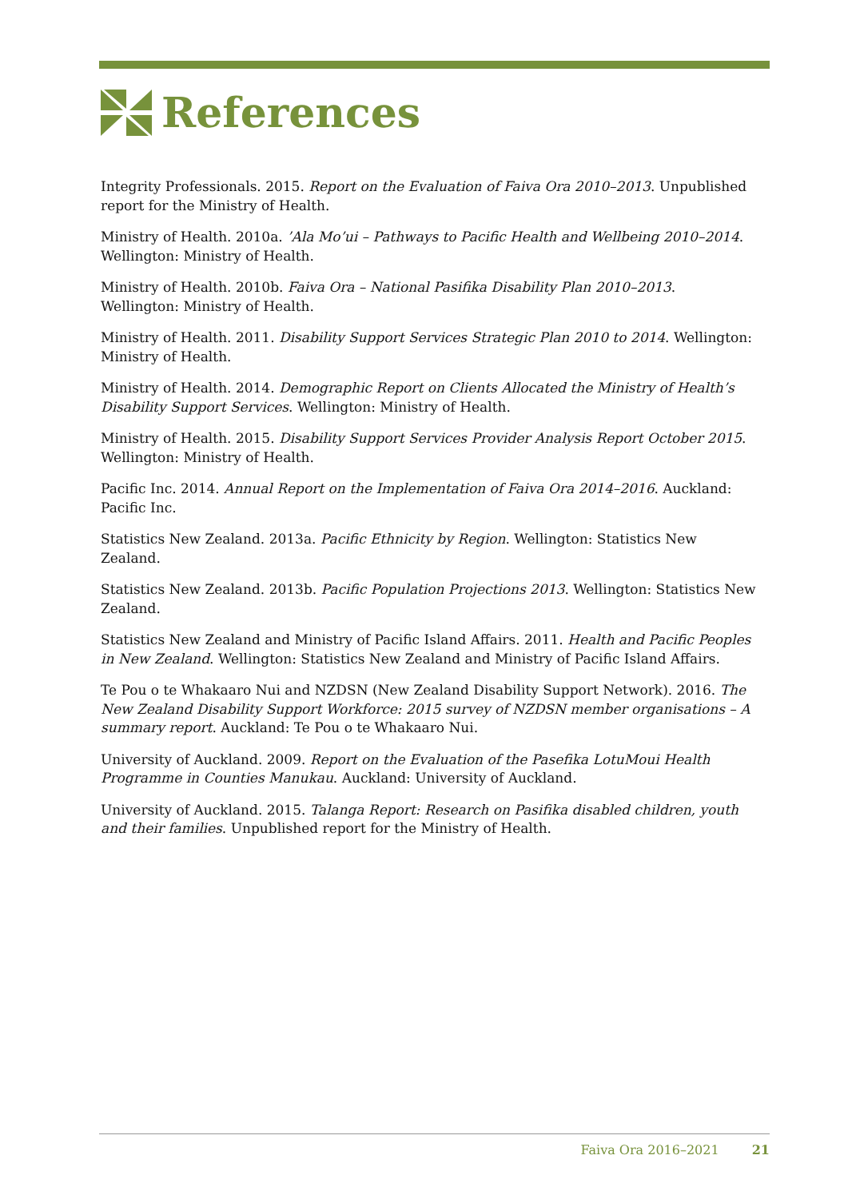References
Integrity Professionals. 2015. Report on the Evaluation of Faiva Ora 2010–2013. Unpublished report for the Ministry of Health.
Ministry of Health. 2010a. ’Ala Mo’ui – Pathways to Pacific Health and Wellbeing 2010–2014. Wellington: Ministry of Health.
Ministry of Health. 2010b. Faiva Ora – National Pasifika Disability Plan 2010–2013. Wellington: Ministry of Health.
Ministry of Health. 2011. Disability Support Services Strategic Plan 2010 to 2014. Wellington: Ministry of Health.
Ministry of Health. 2014. Demographic Report on Clients Allocated the Ministry of Health’s Disability Support Services. Wellington: Ministry of Health.
Ministry of Health. 2015. Disability Support Services Provider Analysis Report October 2015. Wellington: Ministry of Health.
Pacific Inc. 2014. Annual Report on the Implementation of Faiva Ora 2014–2016. Auckland: Pacific Inc.
Statistics New Zealand. 2013a. Pacific Ethnicity by Region. Wellington: Statistics New Zealand.
Statistics New Zealand. 2013b. Pacific Population Projections 2013. Wellington: Statistics New Zealand.
Statistics New Zealand and Ministry of Pacific Island Affairs. 2011. Health and Pacific Peoples in New Zealand. Wellington: Statistics New Zealand and Ministry of Pacific Island Affairs.
Te Pou o te Whakaaro Nui and NZDSN (New Zealand Disability Support Network). 2016. The New Zealand Disability Support Workforce: 2015 survey of NZDSN member organisations – A summary report. Auckland: Te Pou o te Whakaaro Nui.
University of Auckland. 2009. Report on the Evaluation of the Pasefika LotuMoui Health Programme in Counties Manukau. Auckland: University of Auckland.
University of Auckland. 2015. Talanga Report: Research on Pasifika disabled children, youth and their families. Unpublished report for the Ministry of Health.
Faiva Ora 2016–2021 21